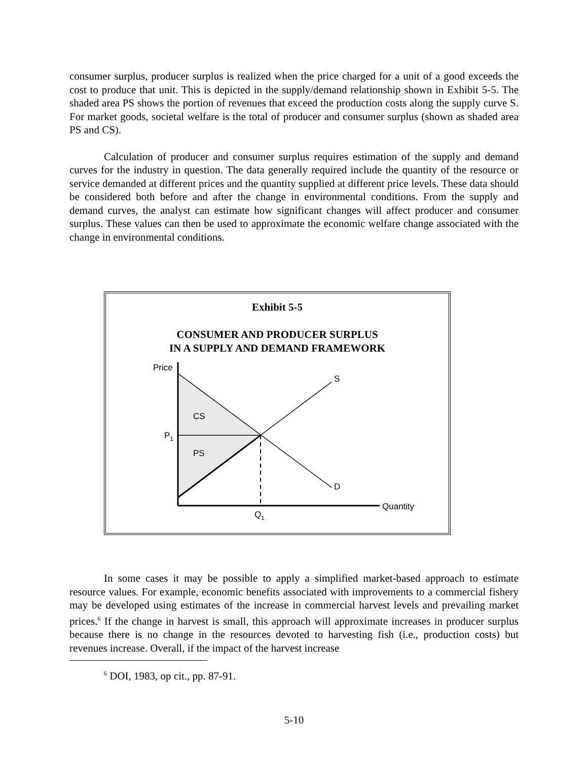consumer surplus, producer surplus is realized when the price charged for a unit of a good exceeds the cost to produce that unit. This is depicted in the supply/demand relationship shown in Exhibit 5-5. The shaded area PS shows the portion of revenues that exceed the production costs along the supply curve S. For market goods, societal welfare is the total of producer and consumer surplus (shown as shaded area PS and CS).
Calculation of producer and consumer surplus requires estimation of the supply and demand curves for the industry in question. The data generally required include the quantity of the resource or service demanded at different prices and the quantity supplied at different price levels. These data should be considered both before and after the change in environmental conditions. From the supply and demand curves, the analyst can estimate how significant changes will affect producer and consumer surplus. These values can then be used to approximate the economic welfare change associated with the change in environmental conditions.
Exhibit 5-5
CONSUMER AND PRODUCER SURPLUS
IN A SUPPLY AND DEMAND FRAMEWORK
Price
S
CS
P1
PS
D
Quantity
Q1
In some cases it may be possible to apply a simplified market-based approach to estimate resource values. For example, economic benefits associated with improvements to a commercial fishery may be developed using estimates of the increase in commercial harvest levels and prevailing market prices.<sup>6</sup> If the change in harvest is small, this approach will approximate increases in producer surplus because there is no change in the resources devoted to harvesting fish (i.e., production costs) but revenues increase. Overall, if the impact of the harvest increase
<sup>6</sup> DOI, 1983, op cit., pp. 87-91.
5-10